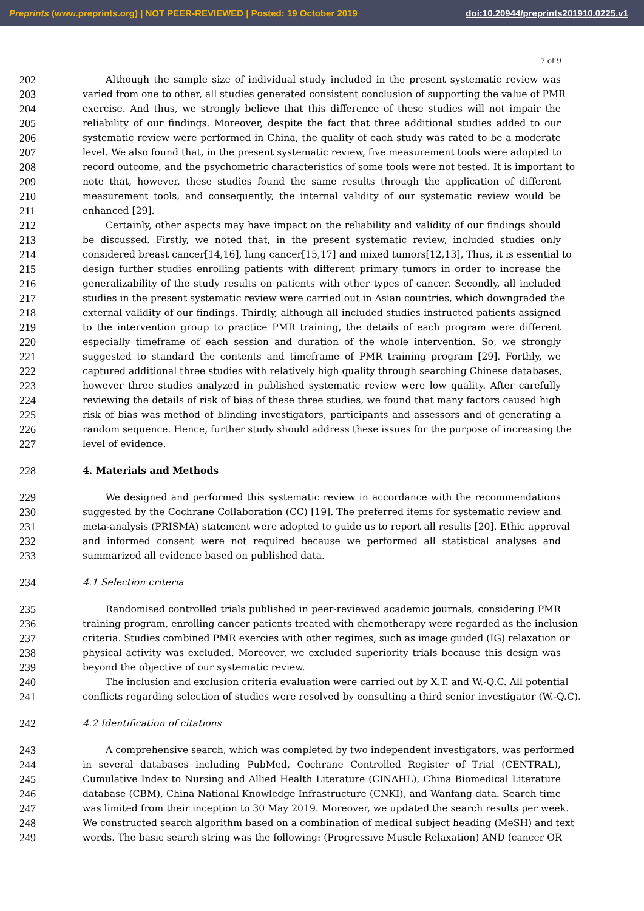Preprints (www.preprints.org) | NOT PEER-REVIEWED | Posted: 19 October 2019 doi:10.20944/preprints201910.0225.v1
7 of 9
202
Although the sample size of individual study included in the present systematic review was
203
varied from one to other, all studies generated consistent conclusion of supporting the value of PMR
204
exercise. And thus, we strongly believe that this difference of these studies will not impair the
205
reliability of our findings. Moreover, despite the fact that three additional studies added to our
206
systematic review were performed in China, the quality of each study was rated to be a moderate
207
level. We also found that, in the present systematic review, five measurement tools were adopted to
208
record outcome, and the psychometric characteristics of some tools were not tested. It is important to
209
note that, however, these studies found the same results through the application of different
210
measurement tools, and consequently, the internal validity of our systematic review would be
211
enhanced [29].
212
Certainly, other aspects may have impact on the reliability and validity of our findings should
213
be discussed. Firstly, we noted that, in the present systematic review, included studies only
214
considered breast cancer[14,16], lung cancer[15,17] and mixed tumors[12,13], Thus, it is essential to
215
design further studies enrolling patients with different primary tumors in order to increase the
216
generalizability of the study results on patients with other types of cancer. Secondly, all included
217
studies in the present systematic review were carried out in Asian countries, which downgraded the
218
external validity of our findings. Thirdly, although all included studies instructed patients assigned
219
to the intervention group to practice PMR training, the details of each program were different
220
especially timeframe of each session and duration of the whole intervention. So, we strongly
221
suggested to standard the contents and timeframe of PMR training program [29]. Forthly, we
222
captured additional three studies with relatively high quality through searching Chinese databases,
223
however three studies analyzed in published systematic review were low quality. After carefully
224
reviewing the details of risk of bias of these three studies, we found that many factors caused high
225
risk of bias was method of blinding investigators, participants and assessors and of generating a
226
random sequence. Hence, further study should address these issues for the purpose of increasing the
227
level of evidence.
228
4. Materials and Methods
229
We designed and performed this systematic review in accordance with the recommendations
230
suggested by the Cochrane Collaboration (CC) [19]. The preferred items for systematic review and
231
meta-analysis (PRISMA) statement were adopted to guide us to report all results [20]. Ethic approval
232
and informed consent were not required because we performed all statistical analyses and
233
summarized all evidence based on published data.
234
4.1 Selection criteria
235
Randomised controlled trials published in peer-reviewed academic journals, considering PMR
236
training program, enrolling cancer patients treated with chemotherapy were regarded as the inclusion
237
criteria. Studies combined PMR exercies with other regimes, such as image guided (IG) relaxation or
238
physical activity was excluded. Moreover, we excluded superiority trials because this design was
239
beyond the objective of our systematic review.
240
The inclusion and exclusion criteria evaluation were carried out by X.T. and W.-Q.C. All potential
241
conflicts regarding selection of studies were resolved by consulting a third senior investigator (W.-Q.C).
242
4.2 Identification of citations
243
A comprehensive search, which was completed by two independent investigators, was performed
244
in several databases including PubMed, Cochrane Controlled Register of Trial (CENTRAL),
245
Cumulative Index to Nursing and Allied Health Literature (CINAHL), China Biomedical Literature
246
database (CBM), China National Knowledge Infrastructure (CNKI), and Wanfang data. Search time
247
was limited from their inception to 30 May 2019. Moreover, we updated the search results per week.
248
We constructed search algorithm based on a combination of medical subject heading (MeSH) and text
249
words. The basic search string was the following: (Progressive Muscle Relaxation) AND (cancer OR